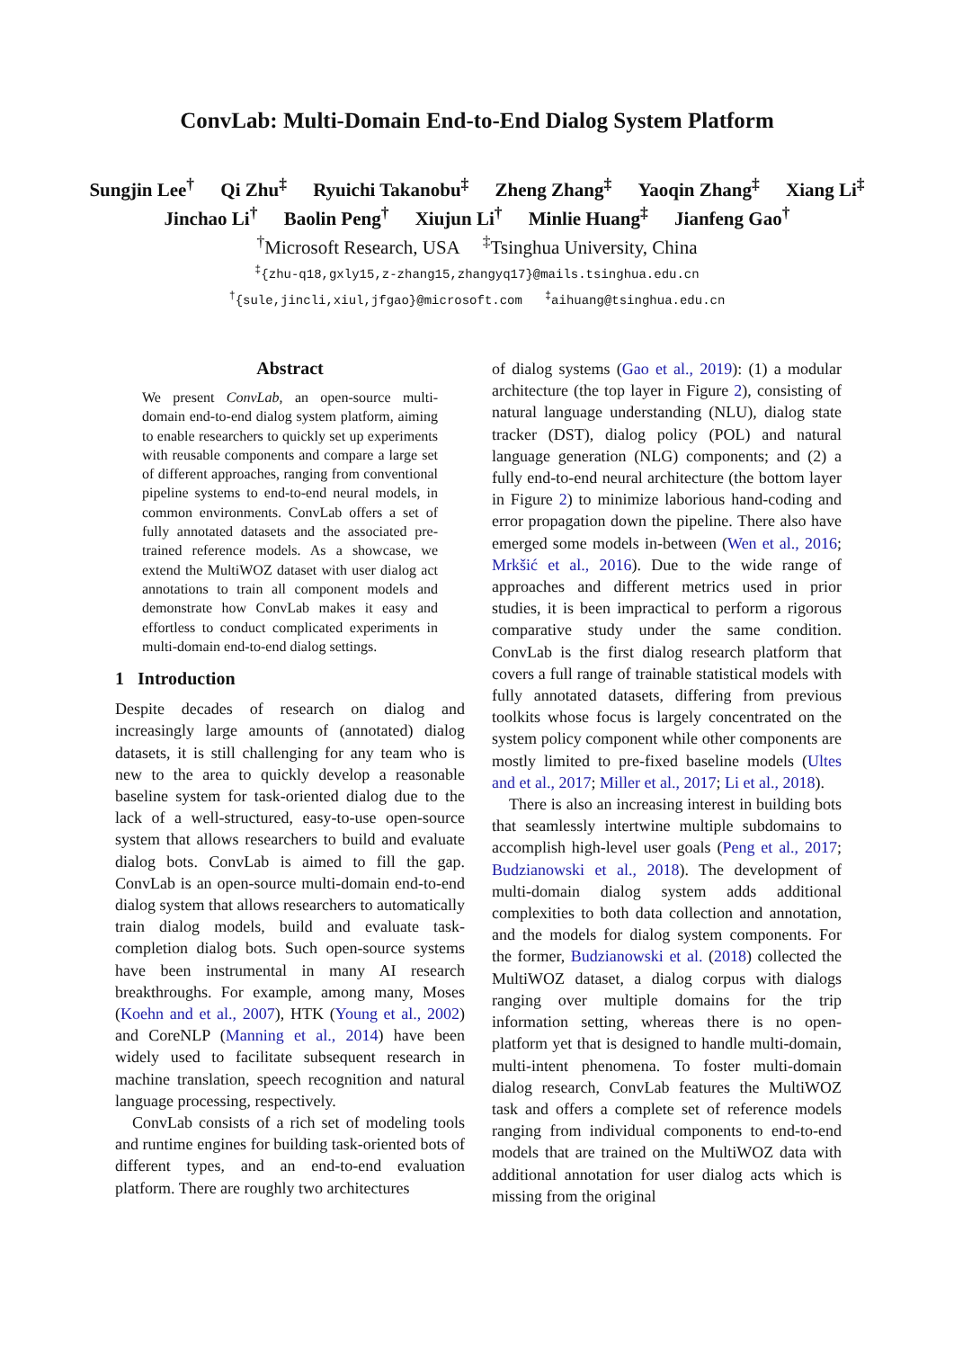ConvLab: Multi-Domain End-to-End Dialog System Platform
Sungjin Lee<sup>†</sup> Qi Zhu<sup>‡</sup> Ryuichi Takanobu<sup>‡</sup> Zheng Zhang<sup>‡</sup> Yaoqin Zhang<sup>‡</sup> Xiang Li<sup>‡</sup>
Jinchao Li<sup>†</sup> Baolin Peng<sup>†</sup> Xiujun Li<sup>†</sup> Minlie Huang<sup>‡</sup> Jianfeng Gao<sup>†</sup>
<sup>†</sup> Microsoft Research, USA <sup>‡</sup>Tsinghua University, China
<sup>‡</sup>{zhu-q18,gxly15,z-zhang15,zhangyq17}@mails.tsinghua.edu.cn
<sup>†</sup>{sule,jincli,xiul,jfgao}@microsoft.com <sup>‡</sup>aihuang@tsinghua.edu.cn
Abstract
We present ConvLab, an open-source multi-domain end-to-end dialog system platform, aiming to enable researchers to quickly set up experiments with reusable components and compare a large set of different approaches, ranging from conventional pipeline systems to end-to-end neural models, in common environments. ConvLab offers a set of fully annotated datasets and the associated pre-trained reference models. As a showcase, we extend the MultiWOZ dataset with user dialog act annotations to train all component models and demonstrate how ConvLab makes it easy and effortless to conduct complicated experiments in multi-domain end-to-end dialog settings.
1 Introduction
Despite decades of research on dialog and increasingly large amounts of (annotated) dialog datasets, it is still challenging for any team who is new to the area to quickly develop a reasonable baseline system for task-oriented dialog due to the lack of a well-structured, easy-to-use open-source system that allows researchers to build and evaluate dialog bots. ConvLab is aimed to fill the gap. ConvLab is an open-source multi-domain end-to-end dialog system that allows researchers to automatically train dialog models, build and evaluate task-completion dialog bots. Such open-source systems have been instrumental in many AI research breakthroughs. For example, among many, Moses (Koehn and et al., 2007), HTK (Young et al., 2002) and CoreNLP (Manning et al., 2014) have been widely used to facilitate subsequent research in machine translation, speech recognition and natural language processing, respectively.
ConvLab consists of a rich set of modeling tools and runtime engines for building task-oriented bots of different types, and an end-to-end evaluation platform. There are roughly two architectures
of dialog systems (Gao et al., 2019): (1) a modular architecture (the top layer in Figure 2), consisting of natural language understanding (NLU), dialog state tracker (DST), dialog policy (POL) and natural language generation (NLG) components; and (2) a fully end-to-end neural architecture (the bottom layer in Figure 2) to minimize laborious hand-coding and error propagation down the pipeline. There also have emerged some models in-between (Wen et al., 2016; Mrkšić et al., 2016). Due to the wide range of approaches and different metrics used in prior studies, it is been impractical to perform a rigorous comparative study under the same condition. ConvLab is the first dialog research platform that covers a full range of trainable statistical models with fully annotated datasets, differing from previous toolkits whose focus is largely concentrated on the system policy component while other components are mostly limited to pre-fixed baseline models (Ultes and et al., 2017; Miller et al., 2017; Li et al., 2018).
There is also an increasing interest in building bots that seamlessly intertwine multiple subdomains to accomplish high-level user goals (Peng et al., 2017; Budzianowski et al., 2018). The development of multi-domain dialog system adds additional complexities to both data collection and annotation, and the models for dialog system components. For the former, Budzianowski et al. (2018) collected the MultiWOZ dataset, a dialog corpus with dialogs ranging over multiple domains for the trip information setting, whereas there is no open-platform yet that is designed to handle multi-domain, multi-intent phenomena. To foster multi-domain dialog research, ConvLab features the MultiWOZ task and offers a complete set of reference models ranging from individual components to end-to-end models that are trained on the MultiWOZ data with additional annotation for user dialog acts which is missing from the original